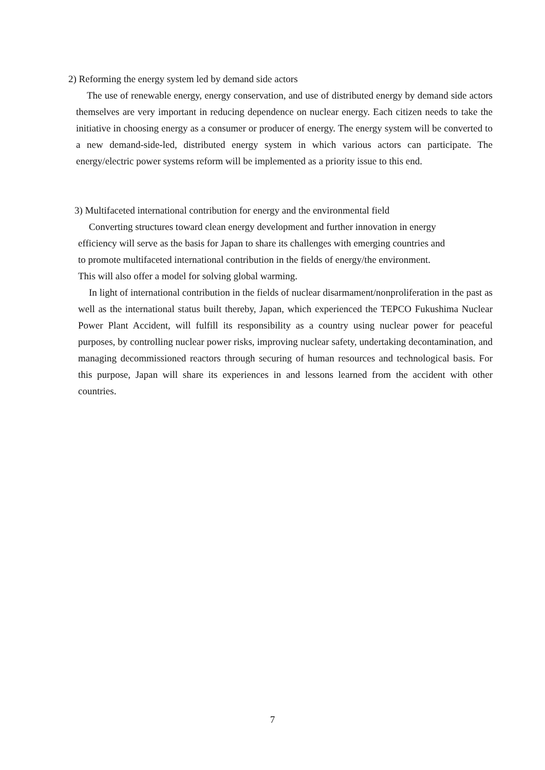2) Reforming the energy system led by demand side actors
The use of renewable energy, energy conservation, and use of distributed energy by demand side actors themselves are very important in reducing dependence on nuclear energy. Each citizen needs to take the initiative in choosing energy as a consumer or producer of energy. The energy system will be converted to a new demand-side-led, distributed energy system in which various actors can participate. The energy/electric power systems reform will be implemented as a priority issue to this end.
3) Multifaceted international contribution for energy and the environmental field
Converting structures toward clean energy development and further innovation in energy
efficiency will serve as the basis for Japan to share its challenges with emerging countries and
to promote multifaceted international contribution in the fields of energy/the environment.
This will also offer a model for solving global warming.
In light of international contribution in the fields of nuclear disarmament/nonproliferation in the past as well as the international status built thereby, Japan, which experienced the TEPCO Fukushima Nuclear Power Plant Accident, will fulfill its responsibility as a country using nuclear power for peaceful purposes, by controlling nuclear power risks, improving nuclear safety, undertaking decontamination, and managing decommissioned reactors through securing of human resources and technological basis. For this purpose, Japan will share its experiences in and lessons learned from the accident with other countries.
7